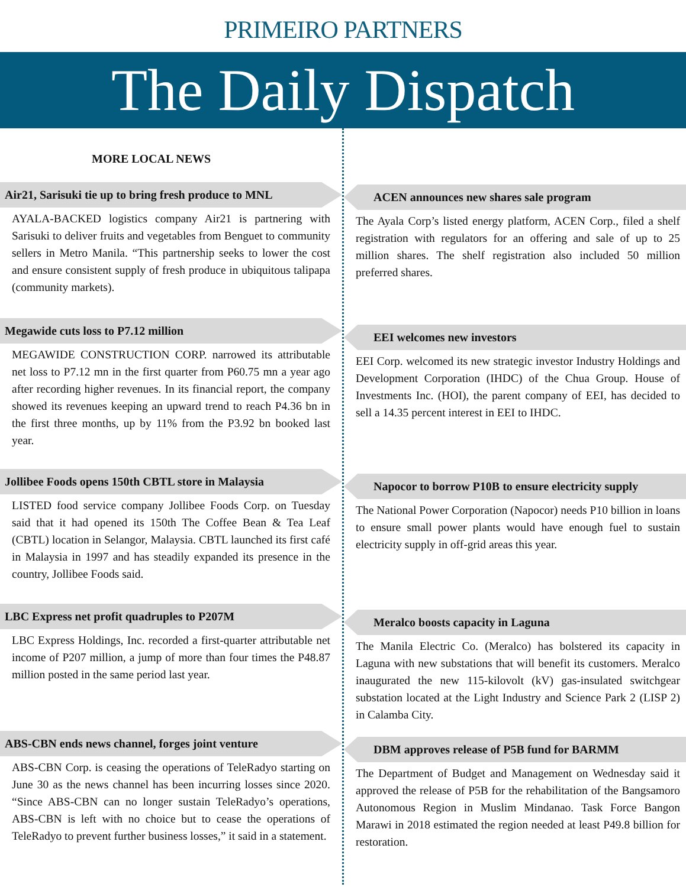PRIMEIRO PARTNERS
The Daily Dispatch
MORE LOCAL NEWS
Air21, Sarisuki tie up to bring fresh produce to MNL
AYALA-BACKED logistics company Air21 is partnering with Sarisuki to deliver fruits and vegetables from Benguet to community sellers in Metro Manila. “This partnership seeks to lower the cost and ensure consistent supply of fresh produce in ubiquitous talipapa (community markets).
Megawide cuts loss to P7.12 million
MEGAWIDE CONSTRUCTION CORP. narrowed its attributable net loss to P7.12 mn in the first quarter from P60.75 mn a year ago after recording higher revenues. In its financial report, the company showed its revenues keeping an upward trend to reach P4.36 bn in the first three months, up by 11% from the P3.92 bn booked last year.
Jollibee Foods opens 150th CBTL store in Malaysia
LISTED food service company Jollibee Foods Corp. on Tuesday said that it had opened its 150th The Coffee Bean & Tea Leaf (CBTL) location in Selangor, Malaysia. CBTL launched its first café in Malaysia in 1997 and has steadily expanded its presence in the country, Jollibee Foods said.
LBC Express net profit quadruples to P207M
LBC Express Holdings, Inc. recorded a first-quarter attributable net income of P207 million, a jump of more than four times the P48.87 million posted in the same period last year.
ABS-CBN ends news channel, forges joint venture
ABS-CBN Corp. is ceasing the operations of TeleRadyo starting on June 30 as the news channel has been incurring losses since 2020. “Since ABS-CBN can no longer sustain TeleRadyo’s operations, ABS-CBN is left with no choice but to cease the operations of TeleRadyo to prevent further business losses,” it said in a statement.
ACEN announces new shares sale program
The Ayala Corp’s listed energy platform, ACEN Corp., filed a shelf registration with regulators for an offering and sale of up to 25 million shares. The shelf registration also included 50 million preferred shares.
EEI welcomes new investors
EEI Corp. welcomed its new strategic investor Industry Holdings and Development Corporation (IHDC) of the Chua Group. House of Investments Inc. (HOI), the parent company of EEI, has decided to sell a 14.35 percent interest in EEI to IHDC.
Napocor to borrow P10B to ensure electricity supply
The National Power Corporation (Napocor) needs P10 billion in loans to ensure small power plants would have enough fuel to sustain electricity supply in off-grid areas this year.
Meralco boosts capacity in Laguna
The Manila Electric Co. (Meralco) has bolstered its capacity in Laguna with new substations that will benefit its customers. Meralco inaugurated the new 115-kilovolt (kV) gas-insulated switchgear substation located at the Light Industry and Science Park 2 (LISP 2) in Calamba City.
DBM approves release of P5B fund for BARMM
The Department of Budget and Management on Wednesday said it approved the release of P5B for the rehabilitation of the Bangsamoro Autonomous Region in Muslim Mindanao. Task Force Bangon Marawi in 2018 estimated the region needed at least P49.8 billion for restoration.